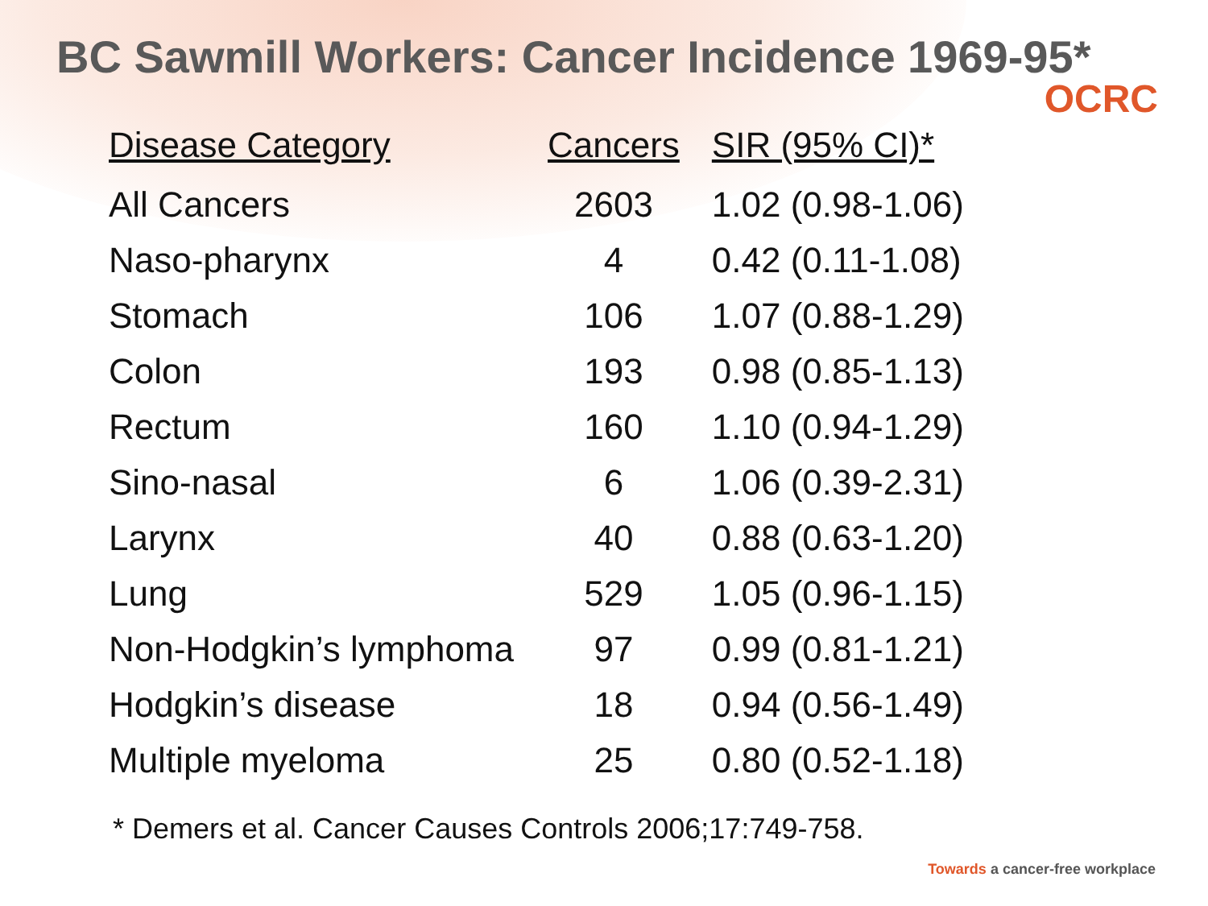BC Sawmill Workers: Cancer Incidence 1969-95*
OCRC
| Disease Category | Cancers | SIR (95% CI)* |
| --- | --- | --- |
| All Cancers | 2603 | 1.02 (0.98-1.06) |
| Naso-pharynx | 4 | 0.42 (0.11-1.08) |
| Stomach | 106 | 1.07 (0.88-1.29) |
| Colon | 193 | 0.98 (0.85-1.13) |
| Rectum | 160 | 1.10 (0.94-1.29) |
| Sino-nasal | 6 | 1.06 (0.39-2.31) |
| Larynx | 40 | 0.88 (0.63-1.20) |
| Lung | 529 | 1.05 (0.96-1.15) |
| Non-Hodgkin’s lymphoma | 97 | 0.99 (0.81-1.21) |
| Hodgkin’s disease | 18 | 0.94 (0.56-1.49) |
| Multiple myeloma | 25 | 0.80 (0.52-1.18) |
* Demers et al. Cancer Causes Controls 2006;17:749-758.
Towards a cancer-free workplace